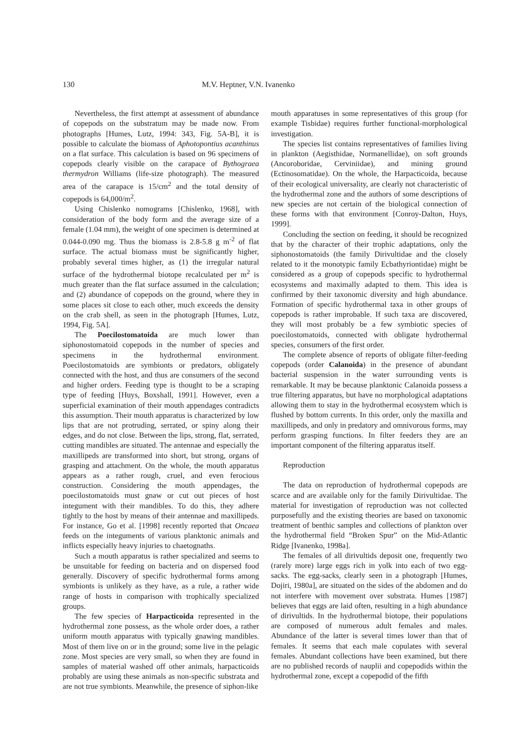130 M.V. Heptner, V.N. Ivanenko
Nevertheless, the first attempt at assessment of abundance of copepods on the substratum may be made now. From photographs [Humes, Lutz, 1994: 343, Fig. 5A-B], it is possible to calculate the biomass of Aphotopontius acanthinus on a flat surface. This calculation is based on 96 specimens of copepods clearly visible on the carapace of Bythograea thermydron Williams (life-size photograph). The measured area of the carapace is 15/cm<sup>2</sup> and the total density of copepods is 64,000/m<sup>2</sup>.
Using Chislenko nomograms [Chislenko, 1968], with consideration of the body form and the average size of a female (1.04 mm), the weight of one specimen is determined at 0.044-0.090 mg. Thus the biomass is 2.8-5.8 g m<sup>-2</sup> of flat surface. The actual biomass must be significantly higher, probably several times higher, as (1) the irregular natural surface of the hydrothermal biotope recalculated per m<sup>2</sup> is much greater than the flat surface assumed in the calculation; and (2) abundance of copepods on the ground, where they in some places sit close to each other, much exceeds the density on the crab shell, as seen in the photograph [Humes, Lutz, 1994, Fig. 5A].
The Poecilostomatoida are much lower than siphonostomatoid copepods in the number of species and specimens in the hydrothermal environment. Poecilostomatoids are symbionts or predators, obligately connected with the host, and thus are consumers of the second and higher orders. Feeding type is thought to be a scraping type of feeding [Huys, Boxshall, 1991]. However, even a superficial examination of their mouth appendages contradicts this assumption. Their mouth apparatus is characterized by low lips that are not protruding, serrated, or spiny along their edges, and do not close. Between the lips, strong, flat, serrated, cutting mandibles are situated. The antennae and especially the maxillipeds are transformed into short, but strong, organs of grasping and attachment. On the whole, the mouth apparatus appears as a rather rough, cruel, and even ferocious construction. Considering the mouth appendages, the poecilostomatoids must gnaw or cut out pieces of host integument with their mandibles. To do this, they adhere tightly to the host by means of their antennae and maxillipeds. For instance, Go et al. [1998] recently reported that Oncaea feeds on the integuments of various planktonic animals and inflicts especially heavy injuries to chaetognaths.
Such a mouth apparatus is rather specialized and seems to be unsuitable for feeding on bacteria and on dispersed food generally. Discovery of specific hydrothermal forms among symbionts is unlikely as they have, as a rule, a rather wide range of hosts in comparison with trophically specialized groups.
The few species of Harpacticoida represented in the hydrothermal zone possess, as the whole order does, a rather uniform mouth apparatus with typically gnawing mandibles. Most of them live on or in the ground; some live in the pelagic zone. Most species are very small, so when they are found in samples of material washed off other animals, harpacticoids probably are using these animals as non-specific substrata and are not true symbionts. Meanwhile, the presence of siphon-like
mouth apparatuses in some representatives of this group (for example Tisbidae) requires further functional-morphological investigation.
The species list contains representatives of families living in plankton (Aegisthidae, Normanellidae), on soft grounds (Ancoroboridae, Cerviniidae), and mining ground (Ectinosomatidae). On the whole, the Harpacticoida, because of their ecological universality, are clearly not characteristic of the hydrothermal zone and the authors of some descriptions of new species are not certain of the biological connection of these forms with that environment [Conroy-Dalton, Huys, 1999].
Concluding the section on feeding, it should be recognized that by the character of their trophic adaptations, only the siphonostomatoids (the family Dirivultidae and the closely related to it the monotypic family Ecbathyriontidae) might be considered as a group of copepods specific to hydrothermal ecosystems and maximally adapted to them. This idea is confirmed by their taxonomic diversity and high abundance. Formation of specific hydrothermal taxa in other groups of copepods is rather improbable. If such taxa are discovered, they will most probably be a few symbiotic species of poecilostomatoids, connected with obligate hydrothermal species, consumers of the first order.
The complete absence of reports of obligate filter-feeding copepods (order Calanoida) in the presence of abundant bacterial suspension in the water surrounding vents is remarkable. It may be because planktonic Calanoida possess a true filtering apparatus, but have no morphological adaptations allowing them to stay in the hydrothermal ecosystem which is flushed by bottom currents. In this order, only the maxilla and maxillipeds, and only in predatory and omnivorous forms, may perform grasping functions. In filter feeders they are an important component of the filtering apparatus itself.
Reproduction
The data on reproduction of hydrothermal copepods are scarce and are available only for the family Dirivultidae. The material for investigation of reproduction was not collected purposefully and the existing theories are based on taxonomic treatment of benthic samples and collections of plankton over the hydrothermal field “Broken Spur” on the Mid-Atlantic Ridge [Ivanenko, 1998a].
The females of all dirivultids deposit one, frequently two (rarely more) large eggs rich in yolk into each of two egg-sacks. The egg-sacks, clearly seen in a photograph [Humes, Dojiri, 1980a], are situated on the sides of the abdomen and do not interfere with movement over substrata. Humes [1987] believes that eggs are laid often, resulting in a high abundance of dirivultids. In the hydrothermal biotope, their populations are composed of numerous adult females and males. Abundance of the latter is several times lower than that of females. It seems that each male copulates with several females. Abundant collections have been examined, but there are no published records of nauplii and copepodids within the hydrothermal zone, except a copepodid of the fifth